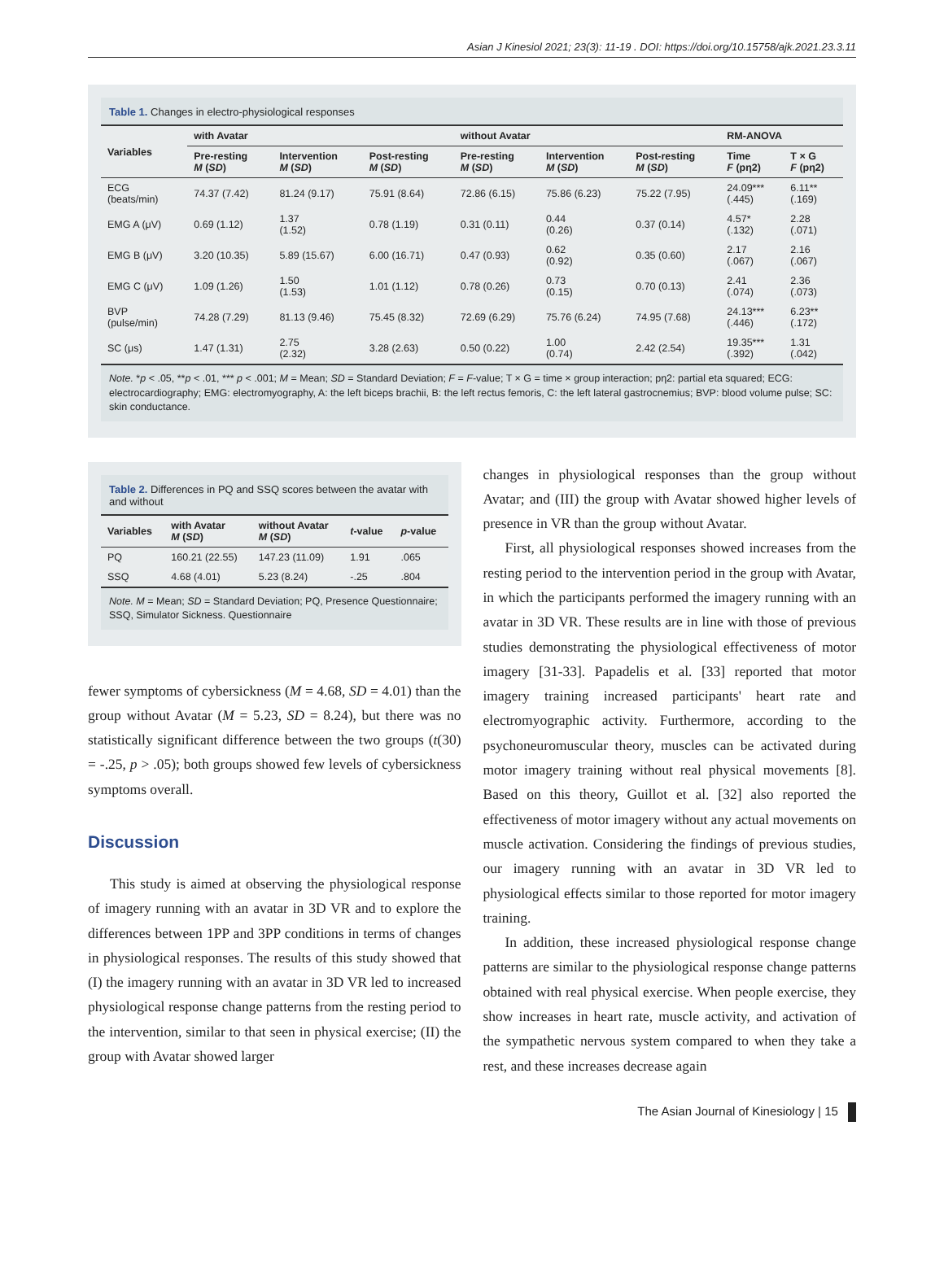Asian J Kinesiol 2021; 23(3): 11-19 . DOI: https://doi.org/10.15758/ajk.2021.23.3.11
Table 1. Changes in electro-physiological responses
| Variables | with Avatar | | | without Avatar | | | RM-ANOVA | |
| --- | --- | --- | --- | --- | --- | --- | --- | --- |
| | Pre-resting M ( SD ) | Intervention M ( SD ) | Post-resting M ( SD ) | Pre-resting M ( SD ) | Intervention M ( SD ) | Post-resting M ( SD ) | Time F (pη2) | T × G F (pη2) |
| ECG (beats/min) | 74.37 (7.42) | 81.24 (9.17) | 75.91 (8.64) | 72.86 (6.15) | 75.86 (6.23) | 75.22 (7.95) | 24.09*** (.445) | 6.11** (.169) |
| EMG A (μV) | 0.69 (1.12) | 1.37 (1.52) | 0.78 (1.19) | 0.31 (0.11) | 0.44 (0.26) | 0.37 (0.14) | 4.57* (.132) | 2.28 (.071) |
| EMG B (μV) | 3.20 (10.35) | 5.89 (15.67) | 6.00 (16.71) | 0.47 (0.93) | 0.62 (0.92) | 0.35 (0.60) | 2.17 (.067) | 2.16 (.067) |
| EMG C (μV) | 1.09 (1.26) | 1.50 (1.53) | 1.01 (1.12) | 0.78 (0.26) | 0.73 (0.15) | 0.70 (0.13) | 2.41 (.074) | 2.36 (.073) |
| BVP (pulse/min) | 74.28 (7.29) | 81.13 (9.46) | 75.45 (8.32) | 72.69 (6.29) | 75.76 (6.24) | 74.95 (7.68) | 24.13*** (.446) | 6.23** (.172) |
| SC (μs) | 1.47 (1.31) | 2.75 (2.32) | 3.28 (2.63) | 0.50 (0.22) | 1.00 (0.74) | 2.42 (2.54) | 19.35*** (.392) | 1.31 (.042) |
Note. *p < .05, **p < .01, *** p < .001; M = Mean; SD = Standard Deviation; F = F-value; T × G = time × group interaction; pη2: partial eta squared; ECG: electrocardiography; EMG: electromyography, A: the left biceps brachii, B: the left rectus femoris, C: the left lateral gastrocnemius; BVP: blood volume pulse; SC: skin conductance.
Table 2. Differences in PQ and SSQ scores between the avatar with and without
| Variables | with Avatar M ( SD ) | without Avatar M ( SD ) | t -value | p -value |
| --- | --- | --- | --- | --- |
| PQ | 160.21 (22.55) | 147.23 (11.09) | 1.91 | .065 |
| SSQ | 4.68 (4.01) | 5.23 (8.24) | -.25 | .804 |
Note. M = Mean; SD = Standard Deviation; PQ, Presence Questionnaire; SSQ, Simulator Sickness. Questionnaire
fewer symptoms of cybersickness (M = 4.68, SD = 4.01) than the group without Avatar (M = 5.23, SD = 8.24), but there was no statistically significant difference between the two groups (t(30) = -.25, p > .05); both groups showed few levels of cybersickness symptoms overall.
Discussion
This study is aimed at observing the physiological response of imagery running with an avatar in 3D VR and to explore the differences between 1PP and 3PP conditions in terms of changes in physiological responses. The results of this study showed that (I) the imagery running with an avatar in 3D VR led to increased physiological response change patterns from the resting period to the intervention, similar to that seen in physical exercise; (II) the group with Avatar showed larger
changes in physiological responses than the group without Avatar; and (III) the group with Avatar showed higher levels of presence in VR than the group without Avatar.
First, all physiological responses showed increases from the resting period to the intervention period in the group with Avatar, in which the participants performed the imagery running with an avatar in 3D VR. These results are in line with those of previous studies demonstrating the physiological effectiveness of motor imagery [31-33]. Papadelis et al. [33] reported that motor imagery training increased participants' heart rate and electromyographic activity. Furthermore, according to the psychoneuromuscular theory, muscles can be activated during motor imagery training without real physical movements [8]. Based on this theory, Guillot et al. [32] also reported the effectiveness of motor imagery without any actual movements on muscle activation. Considering the findings of previous studies, our imagery running with an avatar in 3D VR led to physiological effects similar to those reported for motor imagery training.
In addition, these increased physiological response change patterns are similar to the physiological response change patterns obtained with real physical exercise. When people exercise, they show increases in heart rate, muscle activity, and activation of the sympathetic nervous system compared to when they take a rest, and these increases decrease again
The Asian Journal of Kinesiology | 15